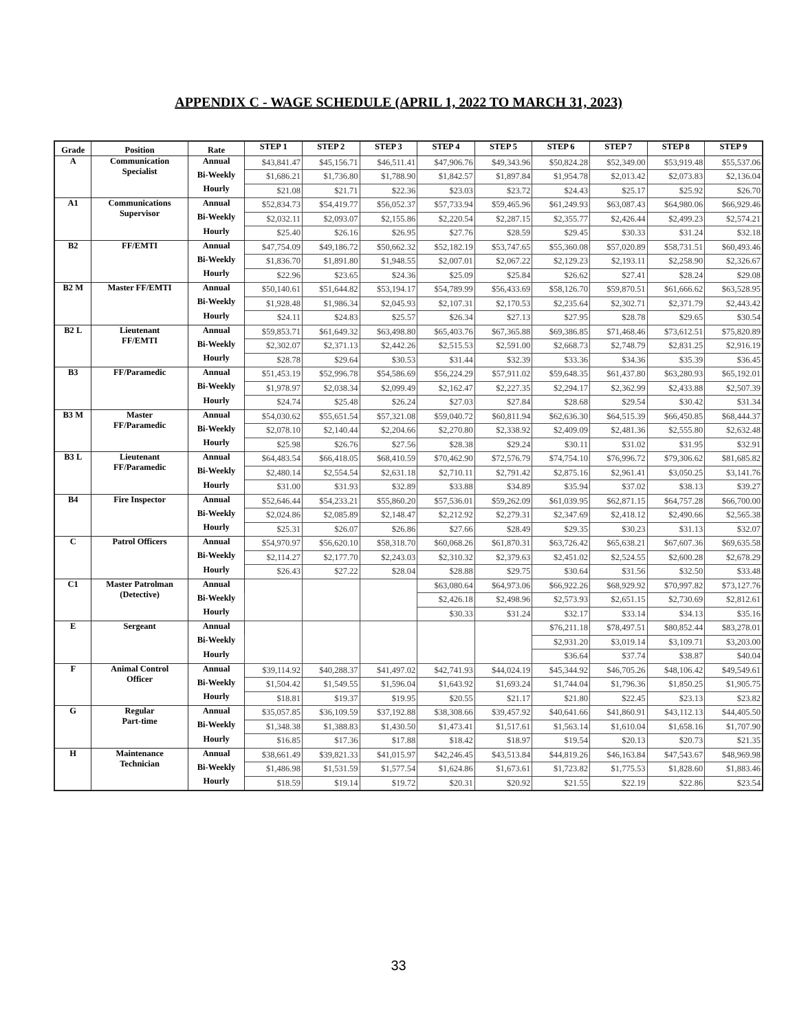APPENDIX C - WAGE SCHEDULE (APRIL 1, 2022 TO MARCH 31, 2023)
| Grade | Position | Rate | STEP 1 | STEP 2 | STEP 3 | STEP 4 | STEP 5 | STEP 6 | STEP 7 | STEP 8 | STEP 9 |
| --- | --- | --- | --- | --- | --- | --- | --- | --- | --- | --- | --- |
| A | Communication Specialist | Annual | $43,841.47 | $45,156.71 | $46,511.41 | $47,906.76 | $49,343.96 | $50,824.28 | $52,349.00 | $53,919.48 | $55,537.06 |
| | | Bi-Weekly | $1,686.21 | $1,736.80 | $1,788.90 | $1,842.57 | $1,897.84 | $1,954.78 | $2,013.42 | $2,073.83 | $2,136.04 |
| | | Hourly | $21.08 | $21.71 | $22.36 | $23.03 | $23.72 | $24.43 | $25.17 | $25.92 | $26.70 |
| A1 | Communications Supervisor | Annual | $52,834.73 | $54,419.77 | $56,052.37 | $57,733.94 | $59,465.96 | $61,249.93 | $63,087.43 | $64,980.06 | $66,929.46 |
| | | Bi-Weekly | $2,032.11 | $2,093.07 | $2,155.86 | $2,220.54 | $2,287.15 | $2,355.77 | $2,426.44 | $2,499.23 | $2,574.21 |
| | | Hourly | $25.40 | $26.16 | $26.95 | $27.76 | $28.59 | $29.45 | $30.33 | $31.24 | $32.18 |
| B2 | FF/EMTI | Annual | $47,754.09 | $49,186.72 | $50,662.32 | $52,182.19 | $53,747.65 | $55,360.08 | $57,020.89 | $58,731.51 | $60,493.46 |
| | | Bi-Weekly | $1,836.70 | $1,891.80 | $1,948.55 | $2,007.01 | $2,067.22 | $2,129.23 | $2,193.11 | $2,258.90 | $2,326.67 |
| | | Hourly | $22.96 | $23.65 | $24.36 | $25.09 | $25.84 | $26.62 | $27.41 | $28.24 | $29.08 |
| B2 M | Master FF/EMTI | Annual | $50,140.61 | $51,644.82 | $53,194.17 | $54,789.99 | $56,433.69 | $58,126.70 | $59,870.51 | $61,666.62 | $63,528.95 |
| | | Bi-Weekly | $1,928.48 | $1,986.34 | $2,045.93 | $2,107.31 | $2,170.53 | $2,235.64 | $2,302.71 | $2,371.79 | $2,443.42 |
| | | Hourly | $24.11 | $24.83 | $25.57 | $26.34 | $27.13 | $27.95 | $28.78 | $29.65 | $30.54 |
| B2 L | Lieutenant FF/EMTI | Annual | $59,853.71 | $61,649.32 | $63,498.80 | $65,403.76 | $67,365.88 | $69,386.85 | $71,468.46 | $73,612.51 | $75,820.89 |
| | | Bi-Weekly | $2,302.07 | $2,371.13 | $2,442.26 | $2,515.53 | $2,591.00 | $2,668.73 | $2,748.79 | $2,831.25 | $2,916.19 |
| | | Hourly | $28.78 | $29.64 | $30.53 | $31.44 | $32.39 | $33.36 | $34.36 | $35.39 | $36.45 |
| B3 | FF/Paramedic | Annual | $51,453.19 | $52,996.78 | $54,586.69 | $56,224.29 | $57,911.02 | $59,648.35 | $61,437.80 | $63,280.93 | $65,192.01 |
| | | Bi-Weekly | $1,978.97 | $2,038.34 | $2,099.49 | $2,162.47 | $2,227.35 | $2,294.17 | $2,362.99 | $2,433.88 | $2,507.39 |
| | | Hourly | $24.74 | $25.48 | $26.24 | $27.03 | $27.84 | $28.68 | $29.54 | $30.42 | $31.34 |
| B3 M | Master FF/Paramedic | Annual | $54,030.62 | $55,651.54 | $57,321.08 | $59,040.72 | $60,811.94 | $62,636.30 | $64,515.39 | $66,450.85 | $68,444.37 |
| | | Bi-Weekly | $2,078.10 | $2,140.44 | $2,204.66 | $2,270.80 | $2,338.92 | $2,409.09 | $2,481.36 | $2,555.80 | $2,632.48 |
| | | Hourly | $25.98 | $26.76 | $27.56 | $28.38 | $29.24 | $30.11 | $31.02 | $31.95 | $32.91 |
| B3 L | Lieutenant FF/Paramedic | Annual | $64,483.54 | $66,418.05 | $68,410.59 | $70,462.90 | $72,576.79 | $74,754.10 | $76,996.72 | $79,306.62 | $81,685.82 |
| | | Bi-Weekly | $2,480.14 | $2,554.54 | $2,631.18 | $2,710.11 | $2,791.42 | $2,875.16 | $2,961.41 | $3,050.25 | $3,141.76 |
| | | Hourly | $31.00 | $31.93 | $32.89 | $33.88 | $34.89 | $35.94 | $37.02 | $38.13 | $39.27 |
| B4 | Fire Inspector | Annual | $52,646.44 | $54,233.21 | $55,860.20 | $57,536.01 | $59,262.09 | $61,039.95 | $62,871.15 | $64,757.28 | $66,700.00 |
| | | Bi-Weekly | $2,024.86 | $2,085.89 | $2,148.47 | $2,212.92 | $2,279.31 | $2,347.69 | $2,418.12 | $2,490.66 | $2,565.38 |
| | | Hourly | $25.31 | $26.07 | $26.86 | $27.66 | $28.49 | $29.35 | $30.23 | $31.13 | $32.07 |
| C | Patrol Officers | Annual | $54,970.97 | $56,620.10 | $58,318.70 | $60,068.26 | $61,870.31 | $63,726.42 | $65,638.21 | $67,607.36 | $69,635.58 |
| | | Bi-Weekly | $2,114.27 | $2,177.70 | $2,243.03 | $2,310.32 | $2,379.63 | $2,451.02 | $2,524.55 | $2,600.28 | $2,678.29 |
| | | Hourly | $26.43 | $27.22 | $28.04 | $28.88 | $29.75 | $30.64 | $31.56 | $32.50 | $33.48 |
| C1 | Master Patrolman (Detective) | Annual | | | | $63,080.64 | $64,973.06 | $66,922.26 | $68,929.92 | $70,997.82 | $73,127.76 |
| | | Bi-Weekly | | | | $2,426.18 | $2,498.96 | $2,573.93 | $2,651.15 | $2,730.69 | $2,812.61 |
| | | Hourly | | | | $30.33 | $31.24 | $32.17 | $33.14 | $34.13 | $35.16 |
| E | Sergeant | Annual | | | | | | $76,211.18 | $78,497.51 | $80,852.44 | $83,278.01 |
| | | Bi-Weekly | | | | | | $2,931.20 | $3,019.14 | $3,109.71 | $3,203.00 |
| | | Hourly | | | | | | $36.64 | $37.74 | $38.87 | $40.04 |
| F | Animal Control Officer | Annual | $39,114.92 | $40,288.37 | $41,497.02 | $42,741.93 | $44,024.19 | $45,344.92 | $46,705.26 | $48,106.42 | $49,549.61 |
| | | Bi-Weekly | $1,504.42 | $1,549.55 | $1,596.04 | $1,643.92 | $1,693.24 | $1,744.04 | $1,796.36 | $1,850.25 | $1,905.75 |
| | | Hourly | $18.81 | $19.37 | $19.95 | $20.55 | $21.17 | $21.80 | $22.45 | $23.13 | $23.82 |
| G | Regular Part-time | Annual | $35,057.85 | $36,109.59 | $37,192.88 | $38,308.66 | $39,457.92 | $40,641.66 | $41,860.91 | $43,112.13 | $44,405.50 |
| | | Bi-Weekly | $1,348.38 | $1,388.83 | $1,430.50 | $1,473.41 | $1,517.61 | $1,563.14 | $1,610.04 | $1,658.16 | $1,707.90 |
| | | Hourly | $16.85 | $17.36 | $17.88 | $18.42 | $18.97 | $19.54 | $20.13 | $20.73 | $21.35 |
| H | Maintenance Technician | Annual | $38,661.49 | $39,821.33 | $41,015.97 | $42,246.45 | $43,513.84 | $44,819.26 | $46,163.84 | $47,543.67 | $48,969.98 |
| | | Bi-Weekly | $1,486.98 | $1,531.59 | $1,577.54 | $1,624.86 | $1,673.61 | $1,723.82 | $1,775.53 | $1,828.60 | $1,883.46 |
| | | Hourly | $18.59 | $19.14 | $19.72 | $20.31 | $20.92 | $21.55 | $22.19 | $22.86 | $23.54 |
33